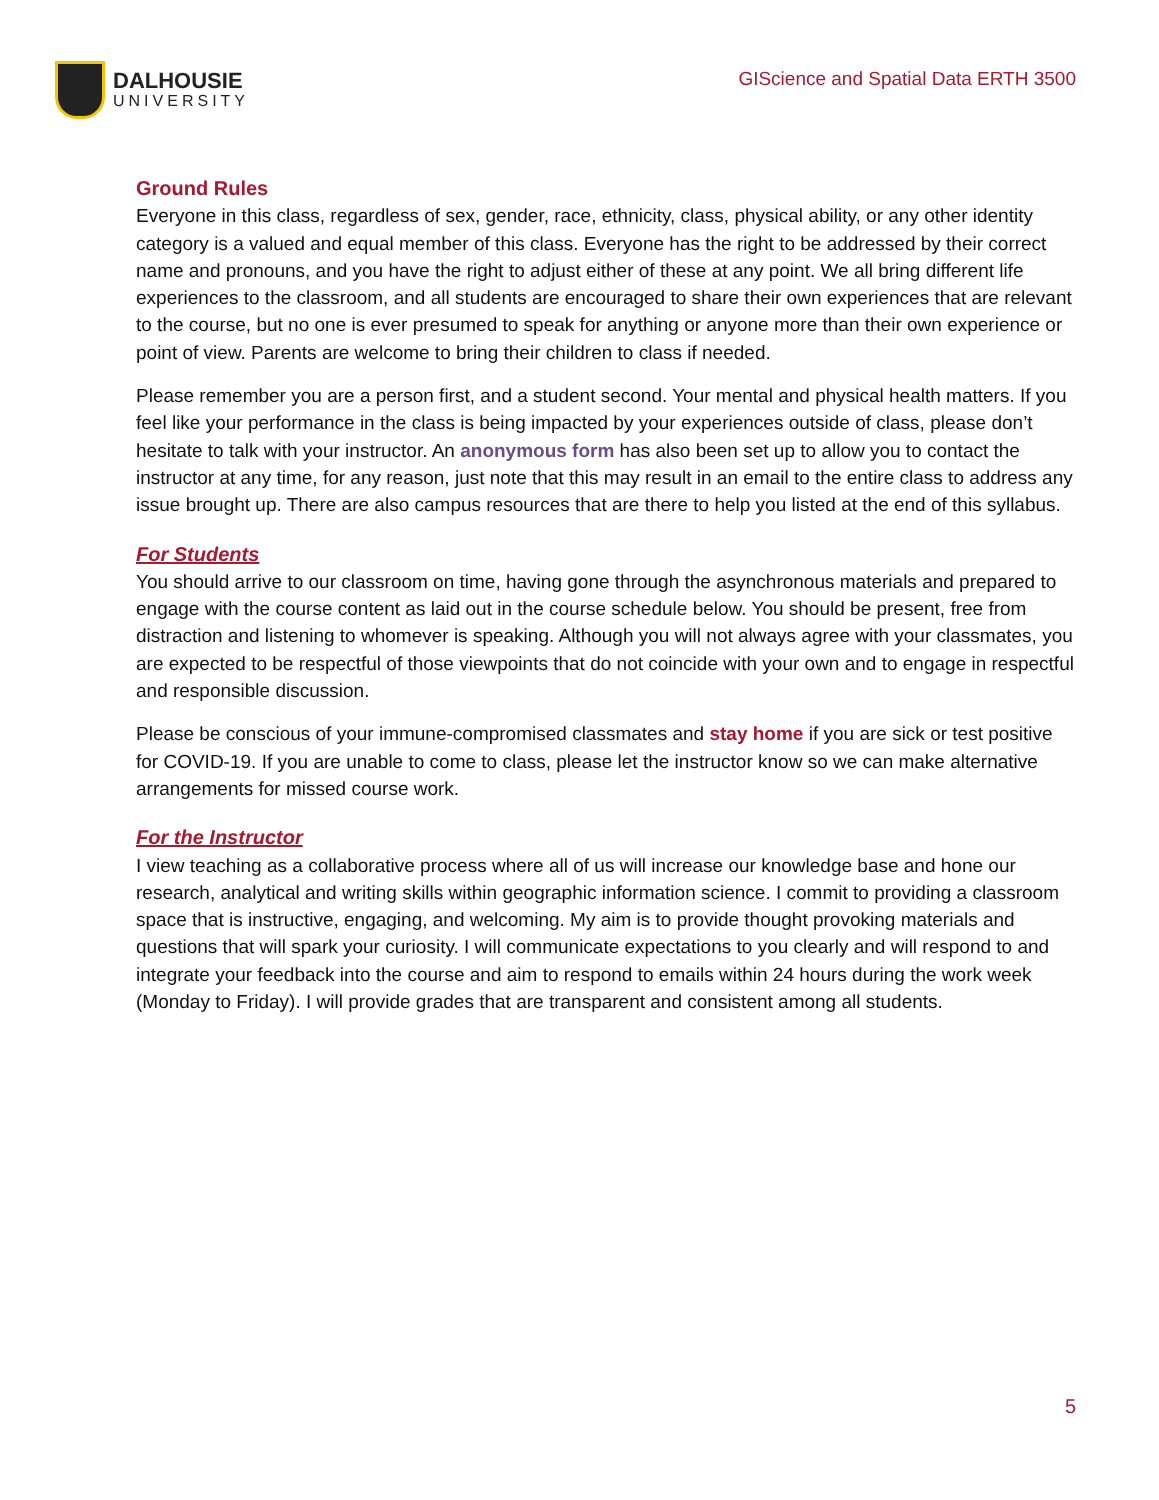DALHOUSIE
UNIVERSITY
GIScience and Spatial Data ERTH 3500
Ground Rules
Everyone in this class, regardless of sex, gender, race, ethnicity, class, physical ability, or any other identity category is a valued and equal member of this class. Everyone has the right to be addressed by their correct name and pronouns, and you have the right to adjust either of these at any point. We all bring different life experiences to the classroom, and all students are encouraged to share their own experiences that are relevant to the course, but no one is ever presumed to speak for anything or anyone more than their own experience or point of view. Parents are welcome to bring their children to class if needed.
Please remember you are a person first, and a student second. Your mental and physical health matters. If you feel like your performance in the class is being impacted by your experiences outside of class, please don’t hesitate to talk with your instructor. An anonymous form has also been set up to allow you to contact the instructor at any time, for any reason, just note that this may result in an email to the entire class to address any issue brought up. There are also campus resources that are there to help you listed at the end of this syllabus.
For Students
You should arrive to our classroom on time, having gone through the asynchronous materials and prepared to engage with the course content as laid out in the course schedule below. You should be present, free from distraction and listening to whomever is speaking. Although you will not always agree with your classmates, you are expected to be respectful of those viewpoints that do not coincide with your own and to engage in respectful and responsible discussion.
Please be conscious of your immune-compromised classmates and stay home if you are sick or test positive for COVID-19. If you are unable to come to class, please let the instructor know so we can make alternative arrangements for missed course work.
For the Instructor
I view teaching as a collaborative process where all of us will increase our knowledge base and hone our research, analytical and writing skills within geographic information science. I commit to providing a classroom space that is instructive, engaging, and welcoming. My aim is to provide thought provoking materials and questions that will spark your curiosity. I will communicate expectations to you clearly and will respond to and integrate your feedback into the course and aim to respond to emails within 24 hours during the work week (Monday to Friday). I will provide grades that are transparent and consistent among all students.
5